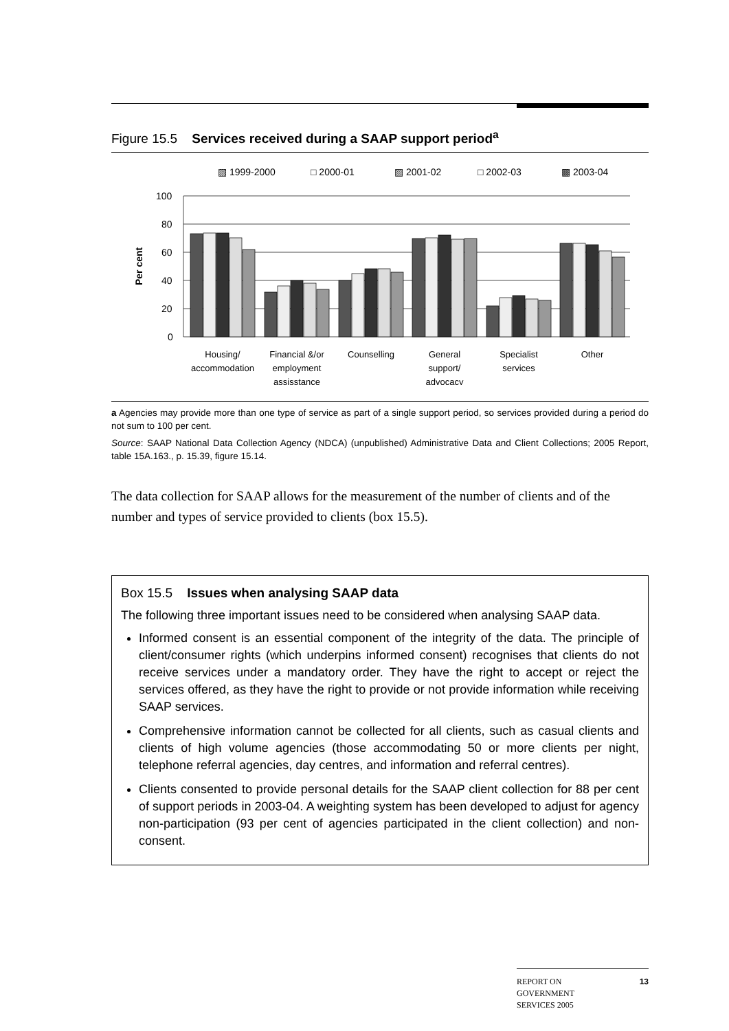Figure 15.5 Services received during a SAAP support period<sup>a</sup>
▧ 1999-2000
□ 2000-01
▨ 2001-02
□ 2002-03
▩ 2003-04
100
80
60
40
20
0
Per cent
Housing/
accommodation
Financial &/or
employment
assisstance
Counselling
General
support/
advocacy
Specialist
services
Other
a Agencies may provide more than one type of service as part of a single support period, so services provided during a period do not sum to 100 per cent.
Source: SAAP National Data Collection Agency (NDCA) (unpublished) Administrative Data and Client Collections; 2005 Report, table 15A.163., p. 15.39, figure 15.14.
The data collection for SAAP allows for the measurement of the number of clients and of the number and types of service provided to clients (box 15.5).
Box 15.5 Issues when analysing SAAP data
The following three important issues need to be considered when analysing SAAP data.
Informed consent is an essential component of the integrity of the data. The principle of client/consumer rights (which underpins informed consent) recognises that clients do not receive services under a mandatory order. They have the right to accept or reject the services offered, as they have the right to provide or not provide information while receiving SAAP services.
Comprehensive information cannot be collected for all clients, such as casual clients and clients of high volume agencies (those accommodating 50 or more clients per night, telephone referral agencies, day centres, and information and referral centres).
Clients consented to provide personal details for the SAAP client collection for 88 per cent of support periods in 2003-04. A weighting system has been developed to adjust for agency non-participation (93 per cent of agencies participated in the client collection) and non-consent.
REPORT ON
GOVERNMENT
SERVICES 2005
13